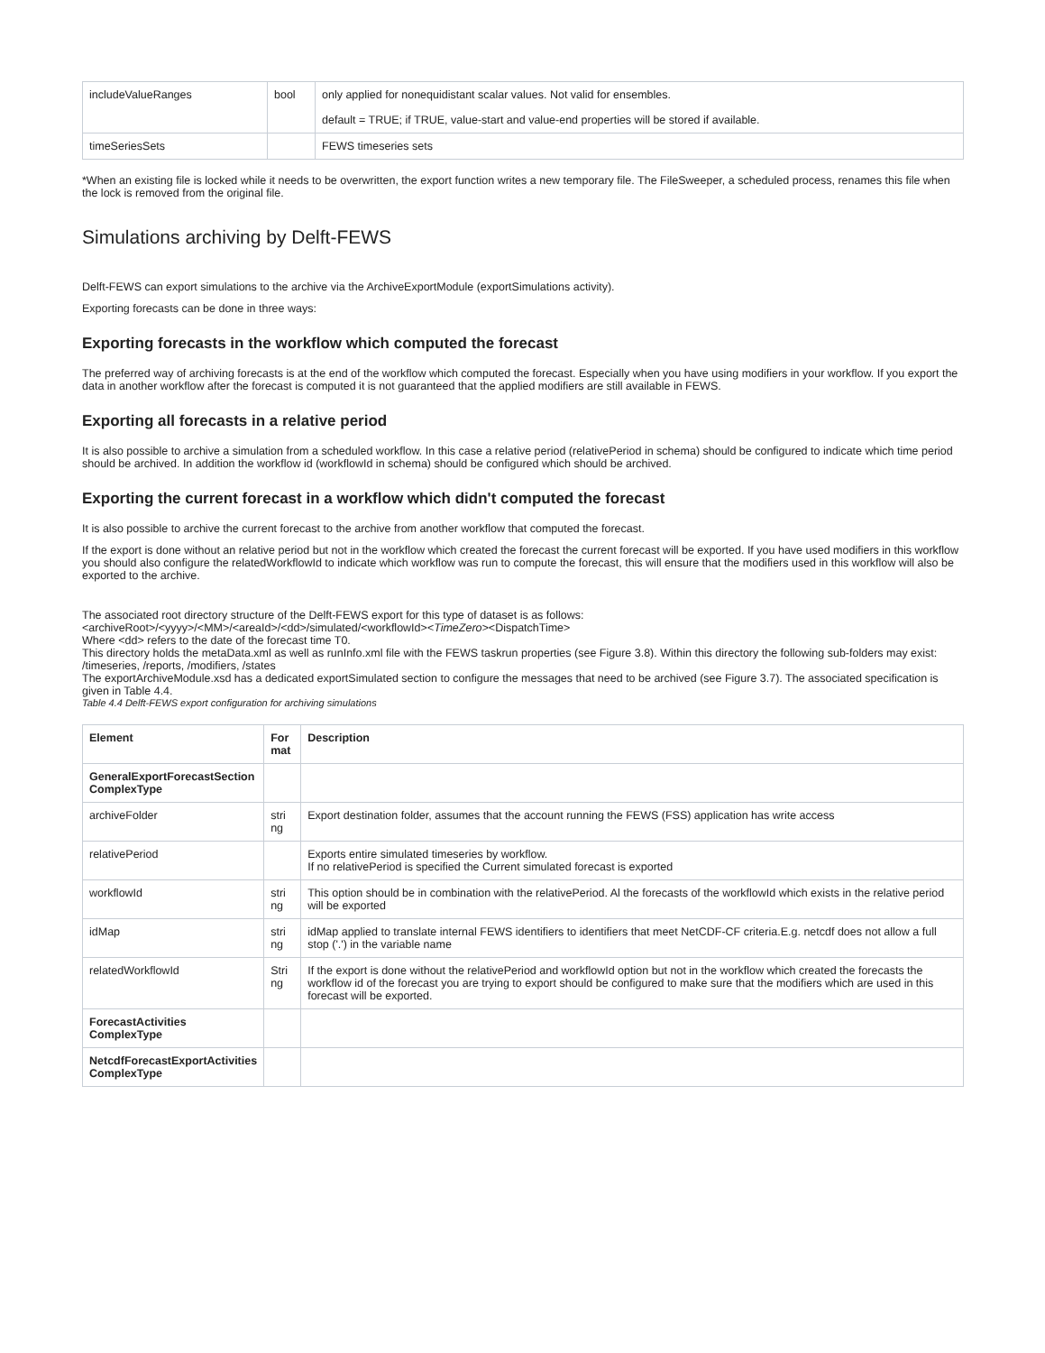| includeValueRanges | bool | only applied for nonequidistant scalar values. Not valid for ensembles. default = TRUE; if TRUE, value-start and value-end properties will be stored if available. |
| timeSeriesSets | | FEWS timeseries sets |
*When an existing file is locked while it needs to be overwritten, the export function writes a new temporary file. The FileSweeper, a scheduled process, renames this file when the lock is removed from the original file.
Simulations archiving by Delft-FEWS
Delft-FEWS can export simulations to the archive via the ArchiveExportModule (exportSimulations activity).
Exporting forecasts can be done in three ways:
Exporting forecasts in the workflow which computed the forecast
The preferred way of archiving forecasts is at the end of the workflow which computed the forecast. Especially when you have using modifiers in your workflow. If you export the data in another workflow after the forecast is computed it is not guaranteed that the applied modifiers are still available in FEWS.
Exporting all forecasts in a relative period
It is also possible to archive a simulation from a scheduled workflow. In this case a relative period (relativePeriod in schema) should be configured to indicate which time period should be archived. In addition the workflow id (workflowId in schema) should be configured which should be archived.
Exporting the current forecast in a workflow which didn't computed the forecast
It is also possible to archive the current forecast to the archive from another workflow that computed the forecast.
If the export is done without an relative period but not in the workflow which created the forecast the current forecast will be exported. If you have used modifiers in this workflow you should also configure the relatedWorkflowId to indicate which workflow was run to compute the forecast, this will ensure that the modifiers used in this workflow will also be exported to the archive.
The associated root directory structure of the Delft-FEWS export for this type of dataset is as follows:
<archiveRoot>/<yyyy>/<MM>/<areaId>/<dd>/simulated/<workflowId><TimeZero><DispatchTime>
Where <dd> refers to the date of the forecast time T0.
This directory holds the metaData.xml as well as runInfo.xml file with the FEWS taskrun properties (see Figure 3.8). Within this directory the following sub-folders may exist:
/timeseries, /reports, /modifiers, /states
The exportArchiveModule.xsd has a dedicated exportSimulated section to configure the messages that need to be archived (see Figure 3.7). The associated specification is given in Table 4.4.
Table 4.4 Delft-FEWS export configuration for archiving simulations
| Element | For mat | Description |
| --- | --- | --- |
| GeneralExportForecastSection ComplexType | | |
| archiveFolder | stri ng | Export destination folder, assumes that the account running the FEWS (FSS) application has write access |
| relativePeriod | | Exports entire simulated timeseries by workflow. If no relativePeriod is specified the Current simulated forecast is exported |
| workflowId | stri ng | This option should be in combination with the relativePeriod. Al the forecasts of the workflowId which exists in the relative period will be exported |
| idMap | stri ng | idMap applied to translate internal FEWS identifiers to identifiers that meet NetCDF-CF criteria.E.g. netcdf does not allow a full stop ('.') in the variable name |
| relatedWorkflowId | Stri ng | If the export is done without the relativePeriod and workflowId option but not in the workflow which created the forecasts the workflow id of the forecast you are trying to export should be configured to make sure that the modifiers which are used in this forecast will be exported. |
| ForecastActivities ComplexType | | |
| NetcdfForecastExportActivities ComplexType | | |